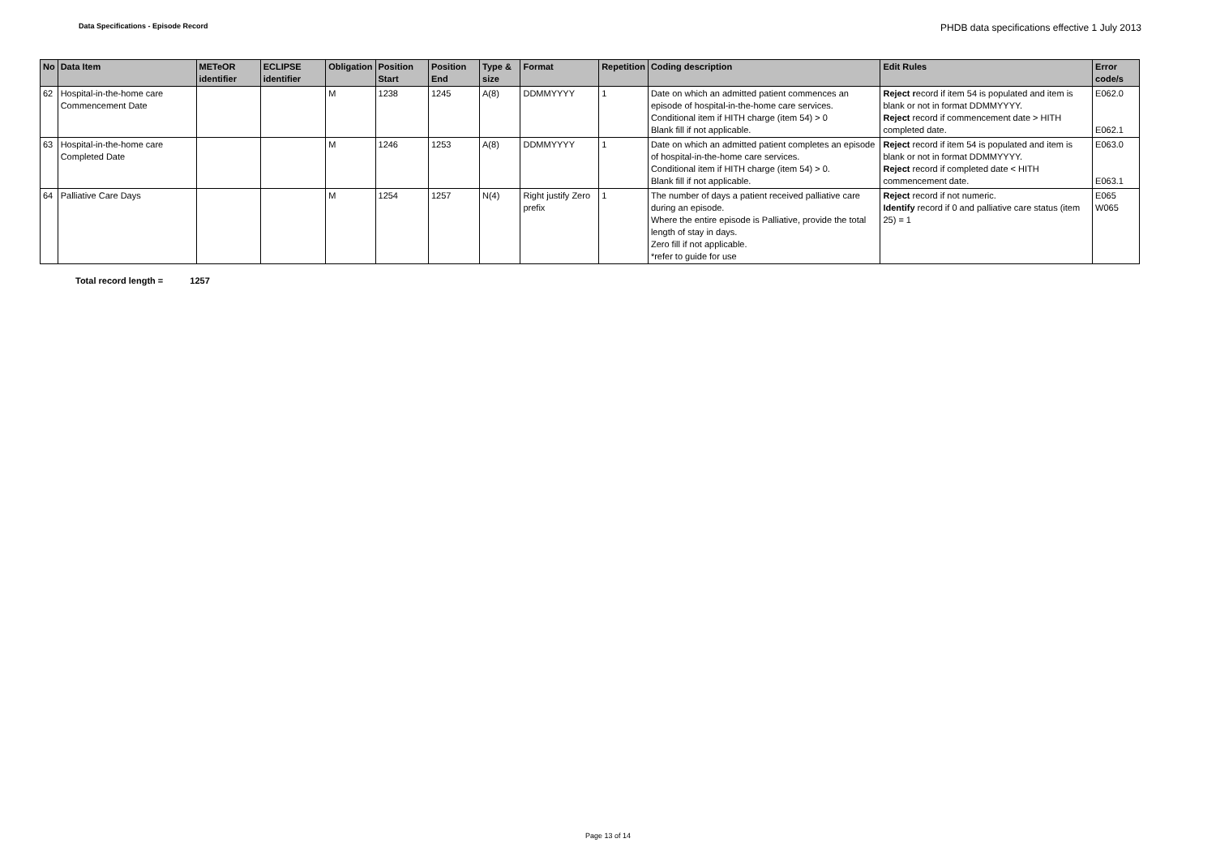Data Specifications - Episode Record
PHDB data specifications effective 1 July 2013
| No | Data Item | METeOR identifier | ECLIPSE identifier | Obligation | Position Start | Position End | Type & size | Format | Repetition | Coding description | Edit Rules | Error code/s |
| --- | --- | --- | --- | --- | --- | --- | --- | --- | --- | --- | --- | --- |
| 62 | Hospital-in-the-home care Commencement Date | | | M | 1238 | 1245 | A(8) | DDMMYYYY | 1 | Date on which an admitted patient commences an episode of hospital-in-the-home care services. Conditional item if HITH charge (item 54) > 0 Blank fill if not applicable. | Reject r ecord if item 54 is populated and item is blank or not in format DDMMYYYY. Reject record if commencement date > HITH completed date. | E062.0 E062.1 |
| 63 | Hospital-in-the-home care Completed Date | | | M | 1246 | 1253 | A(8) | DDMMYYYY | 1 | Date on which an admitted patient completes an episode of hospital-in-the-home care services. Conditional item if HITH charge (item 54) > 0. Blank fill if not applicable. | Reject record if item 54 is populated and item is blank or not in format DDMMYYYY. Reject record if completed date < HITH commencement date. | E063.0 E063.1 |
| 64 | Palliative Care Days | | | M | 1254 | 1257 | N(4) | Right justify Zero prefix | 1 | The number of days a patient received palliative care during an episode. Where the entire episode is Palliative, provide the total length of stay in days. Zero fill if not applicable. *refer to guide for use | Reject record if not numeric. Identify record if 0 and palliative care status (item 25) = 1 | E065 W065 |
Total record length = 1257
Page 13 of 14